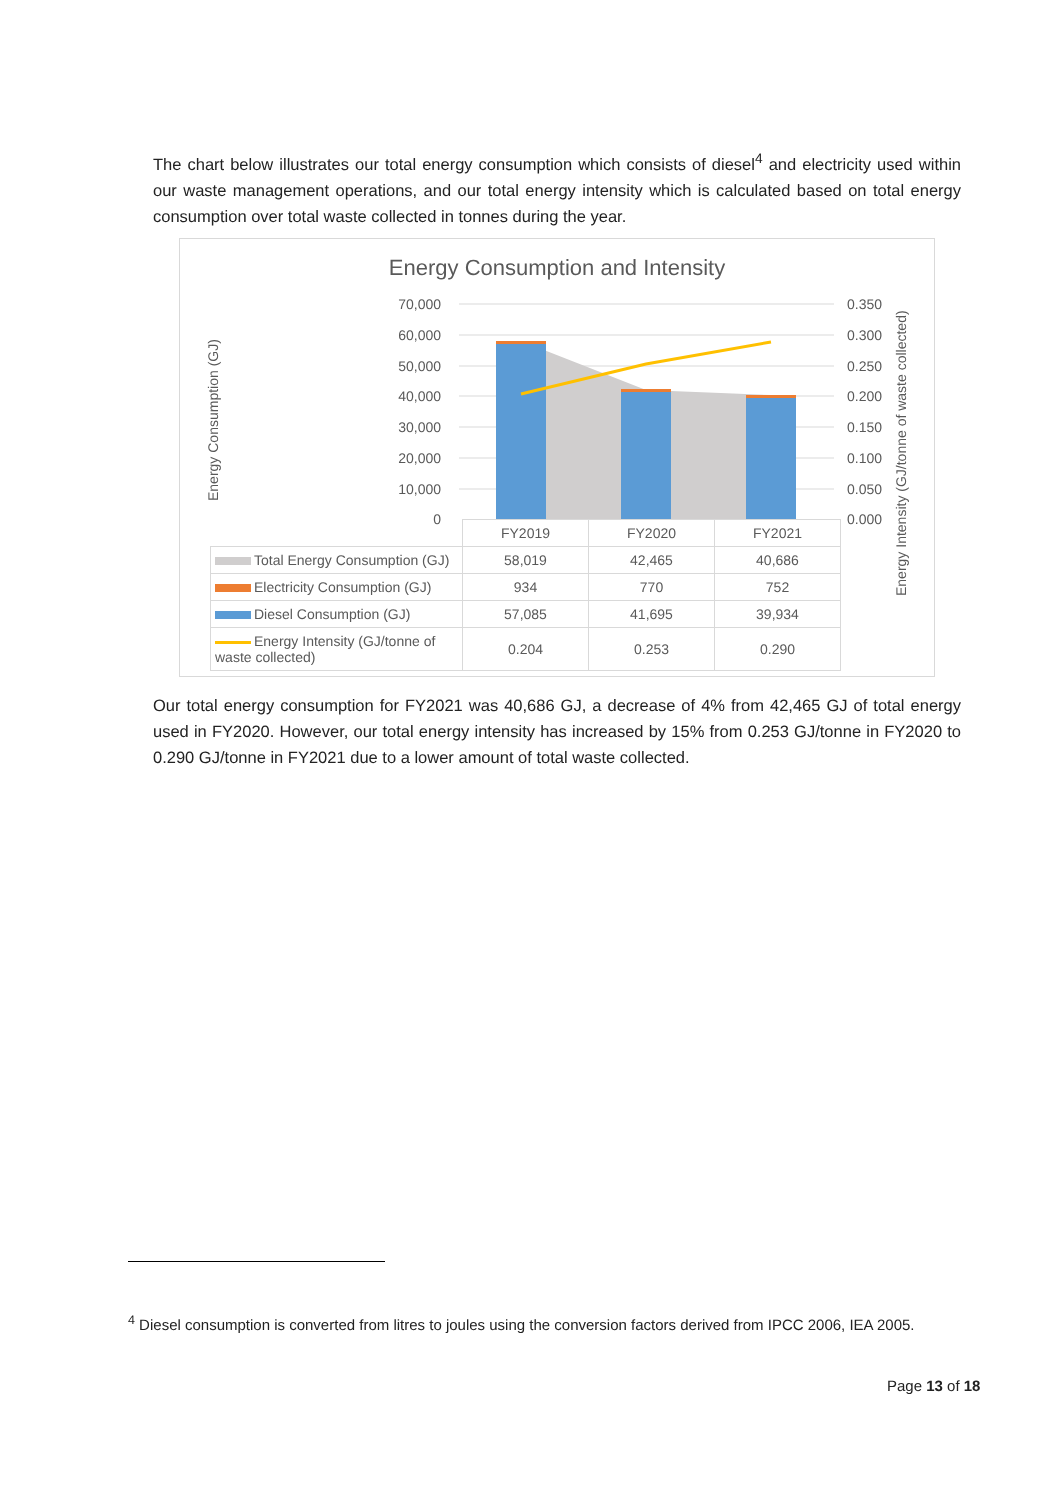The chart below illustrates our total energy consumption which consists of diesel<sup>4</sup> and electricity used within our waste management operations, and our total energy intensity which is calculated based on total energy consumption over total waste collected in tonnes during the year.
Energy Consumption and Intensity
70,000
60,000
50,000
40,000
30,000
20,000
10,000
0
0.350
0.300
0.250
0.200
0.150
0.100
0.050
0.000
Energy Consumption (GJ)
Energy Intensity (GJ/tonne of waste collected)
| | FY2019 | FY2020 | FY2021 |
| Total Energy Consumption (GJ) | 58,019 | 42,465 | 40,686 |
| Electricity Consumption (GJ) | 934 | 770 | 752 |
| Diesel Consumption (GJ) | 57,085 | 41,695 | 39,934 |
| Energy Intensity (GJ/tonne of waste collected) | 0.204 | 0.253 | 0.290 |
Our total energy consumption for FY2021 was 40,686 GJ, a decrease of 4% from 42,465 GJ of total energy used in FY2020. However, our total energy intensity has increased by 15% from 0.253 GJ/tonne in FY2020 to 0.290 GJ/tonne in FY2021 due to a lower amount of total waste collected.
<sup>4</sup> Diesel consumption is converted from litres to joules using the conversion factors derived from IPCC 2006, IEA 2005.
Page 13 of 18